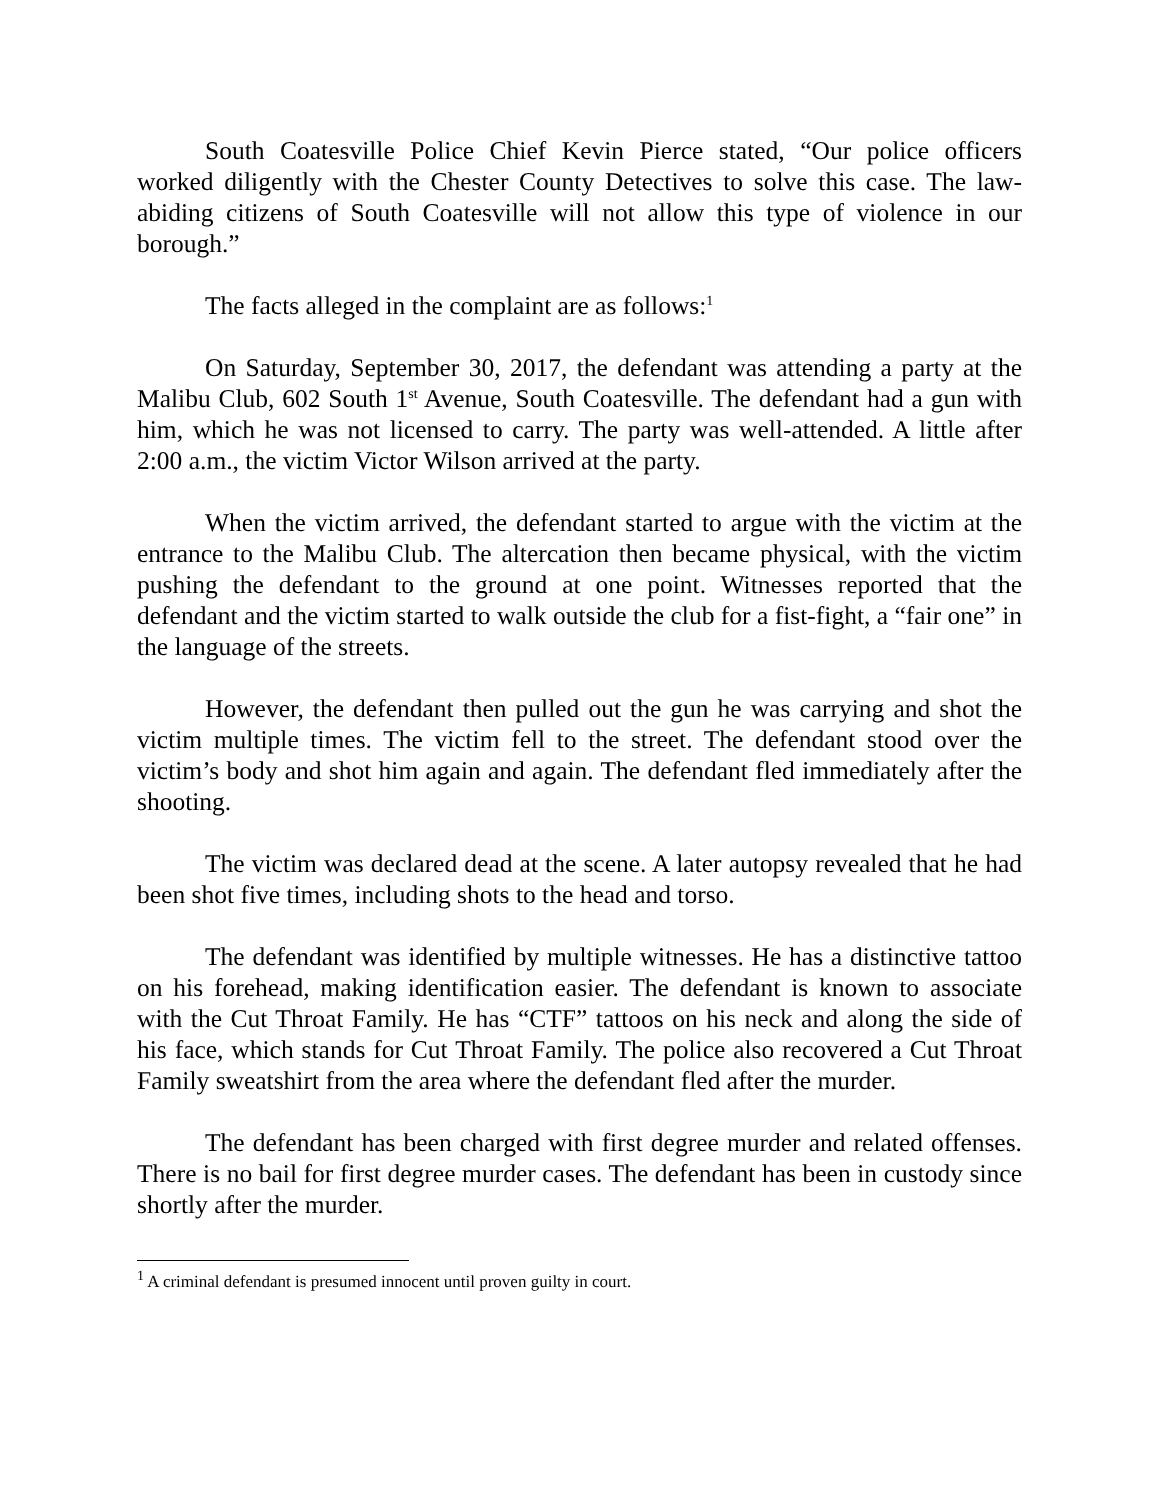South Coatesville Police Chief Kevin Pierce stated, “Our police officers worked diligently with the Chester County Detectives to solve this case. The law-abiding citizens of South Coatesville will not allow this type of violence in our borough.”
The facts alleged in the complaint are as follows:<sup>1</sup>
On Saturday, September 30, 2017, the defendant was attending a party at the Malibu Club, 602 South 1<sup>st</sup> Avenue, South Coatesville. The defendant had a gun with him, which he was not licensed to carry. The party was well-attended. A little after 2:00 a.m., the victim Victor Wilson arrived at the party.
When the victim arrived, the defendant started to argue with the victim at the entrance to the Malibu Club. The altercation then became physical, with the victim pushing the defendant to the ground at one point. Witnesses reported that the defendant and the victim started to walk outside the club for a fist-fight, a “fair one” in the language of the streets.
However, the defendant then pulled out the gun he was carrying and shot the victim multiple times. The victim fell to the street. The defendant stood over the victim’s body and shot him again and again. The defendant fled immediately after the shooting.
The victim was declared dead at the scene. A later autopsy revealed that he had been shot five times, including shots to the head and torso.
The defendant was identified by multiple witnesses. He has a distinctive tattoo on his forehead, making identification easier. The defendant is known to associate with the Cut Throat Family. He has “CTF” tattoos on his neck and along the side of his face, which stands for Cut Throat Family. The police also recovered a Cut Throat Family sweatshirt from the area where the defendant fled after the murder.
The defendant has been charged with first degree murder and related offenses. There is no bail for first degree murder cases. The defendant has been in custody since shortly after the murder.
<sup>1</sup> A criminal defendant is presumed innocent until proven guilty in court.